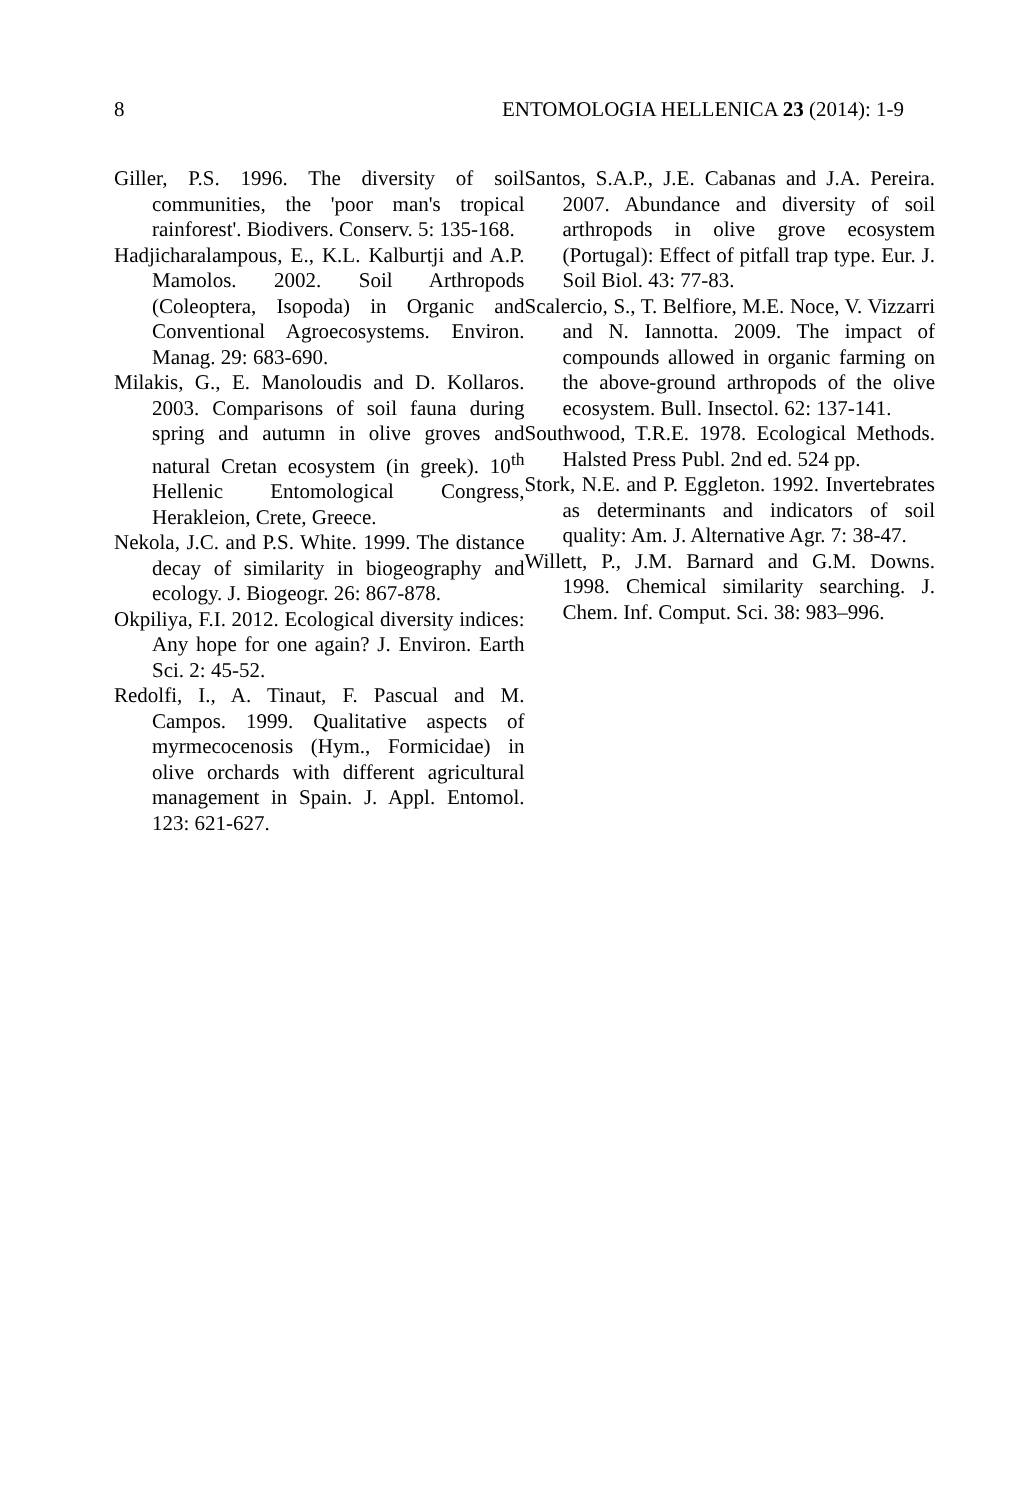8 ENTOMOLOGIA HELLENICA 23 (2014): 1-9
Giller, P.S. 1996. The diversity of soil communities, the 'poor man's tropical rainforest'. Biodivers. Conserv. 5: 135-168.
Hadjicharalampous, E., K.L. Kalburtji and A.P. Mamolos. 2002. Soil Arthropods (Coleoptera, Isopoda) in Organic and Conventional Agroecosystems. Environ. Manag. 29: 683-690.
Milakis, G., E. Manoloudis and D. Kollaros. 2003. Comparisons of soil fauna during spring and autumn in olive groves and natural Cretan ecosystem (in greek). 10<sup>th</sup> Hellenic Entomological Congress, Herakleion, Crete, Greece.
Nekola, J.C. and P.S. White. 1999. The distance decay of similarity in biogeography and ecology. J. Biogeogr. 26: 867-878.
Okpiliya, F.I. 2012. Ecological diversity indices: Any hope for one again? J. Environ. Earth Sci. 2: 45-52.
Redolfi, I., A. Tinaut, F. Pascual and M. Campos. 1999. Qualitative aspects of myrmecocenosis (Hym., Formicidae) in olive orchards with different agricultural management in Spain. J. Appl. Entomol. 123: 621-627.
Santos, S.A.P., J.E. Cabanas and J.A. Pereira. 2007. Abundance and diversity of soil arthropods in olive grove ecosystem (Portugal): Effect of pitfall trap type. Eur. J. Soil Biol. 43: 77-83.
Scalercio, S., T. Belfiore, M.E. Noce, V. Vizzarri and N. Iannotta. 2009. The impact of compounds allowed in organic farming on the above-ground arthropods of the olive ecosystem. Bull. Insectol. 62: 137-141.
Southwood, T.R.E. 1978. Ecological Methods. Halsted Press Publ. 2nd ed. 524 pp.
Stork, N.E. and P. Eggleton. 1992. Invertebrates as determinants and indicators of soil quality: Am. J. Alternative Agr. 7: 38-47.
Willett, P., J.M. Barnard and G.M. Downs. 1998. Chemical similarity searching. J. Chem. Inf. Comput. Sci. 38: 983–996.